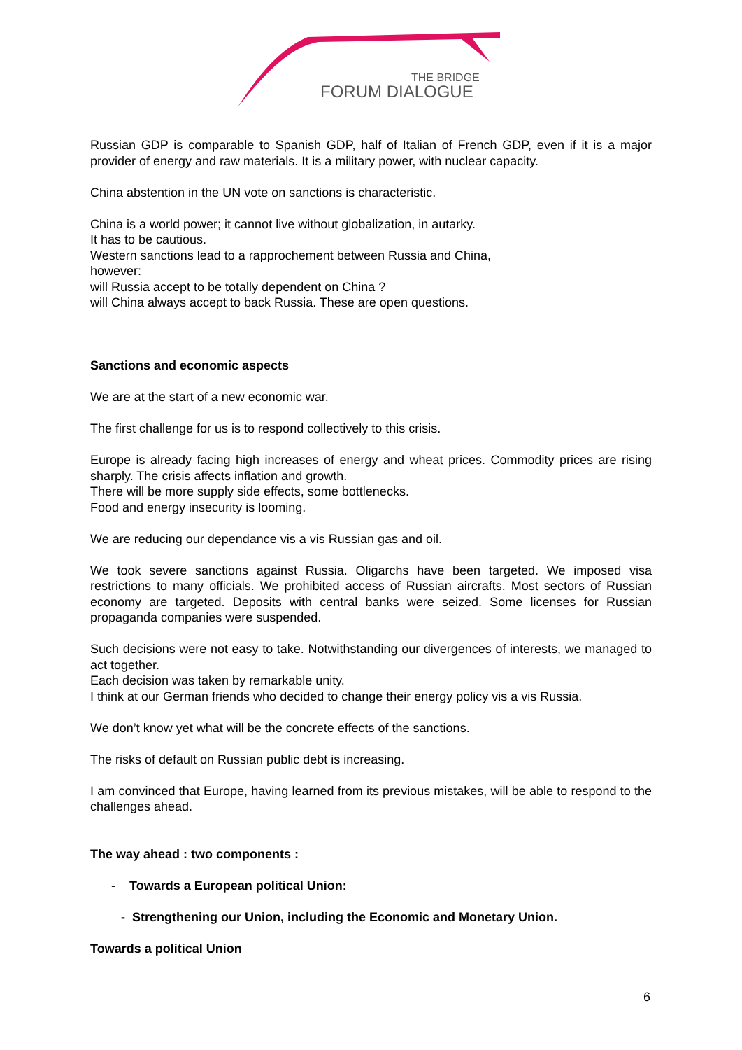THE BRIDGE
FORUM DIALOGUE
Russian GDP is comparable to Spanish GDP, half of Italian of French GDP, even if it is a major provider of energy and raw materials. It is a military power, with nuclear capacity.
China abstention in the UN vote on sanctions is characteristic.
China is a world power; it cannot live without globalization, in autarky.
It has to be cautious.
Western sanctions lead to a rapprochement between Russia and China,
however:
will Russia accept to be totally dependent on China ?
will China always accept to back Russia. These are open questions.
Sanctions and economic aspects
We are at the start of a new economic war.
The first challenge for us is to respond collectively to this crisis.
Europe is already facing high increases of energy and wheat prices. Commodity prices are rising sharply. The crisis affects inflation and growth.
There will be more supply side effects, some bottlenecks.
Food and energy insecurity is looming.
We are reducing our dependance vis a vis Russian gas and oil.
We took severe sanctions against Russia. Oligarchs have been targeted. We imposed visa restrictions to many officials. We prohibited access of Russian aircrafts. Most sectors of Russian economy are targeted. Deposits with central banks were seized. Some licenses for Russian propaganda companies were suspended.
Such decisions were not easy to take. Notwithstanding our divergences of interests, we managed to act together.
Each decision was taken by remarkable unity.
I think at our German friends who decided to change their energy policy vis a vis Russia.
We don’t know yet what will be the concrete effects of the sanctions.
The risks of default on Russian public debt is increasing.
I am convinced that Europe, having learned from its previous mistakes, will be able to respond to the challenges ahead.
The way ahead : two components :
- Towards a European political Union:
- Strengthening our Union, including the Economic and Monetary Union.
Towards a political Union
6